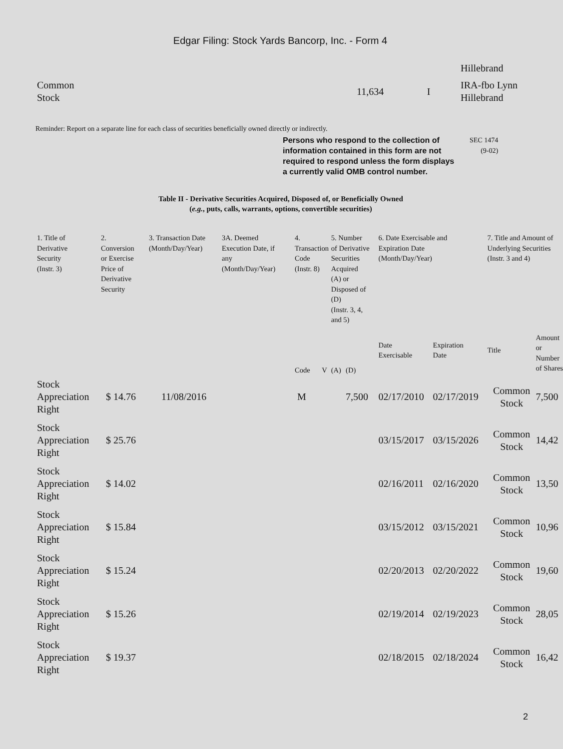Edgar Filing: Stock Yards Bancorp, Inc. - Form 4
| | | | Hillebrand |
| Common Stock | 11,634 | I | IRA-fbo Lynn Hillebrand |
Reminder: Report on a separate line for each class of securities beneficially owned directly or indirectly.
Persons who respond to the collection of information contained in this form are not required to respond unless the form displays a currently valid OMB control number.
SEC 1474
(9-02)
Table II - Derivative Securities Acquired, Disposed of, or Beneficially Owned
(e.g., puts, calls, warrants, options, convertible securities)
| 1. Title of Derivative Security (Instr. 3) | 2. Conversion or Exercise Price of Derivative Security | 3. Transaction Date (Month/Day/Year) | 3A. Deemed Execution Date, if any (Month/Day/Year) | 4. Transaction Code (Instr. 8) | | 5. Number of Derivative Securities Acquired (A) or Disposed of (D) (Instr. 3, 4, and 5) | | 6. Date Exercisable and Expiration Date (Month/Day/Year) | | 7. Title and Amount of Underlying Securities (Instr. 3 and 4) | |
| --- | --- | --- | --- | --- | --- | --- | --- | --- | --- | --- | --- |
| | | | | Code | V | (A) | (D) | Date Exercisable | Expiration Date | Title | Amount or Number of Shares |
| Stock Appreciation Right | $ 14.76 | 11/08/2016 | | M | | | 7,500 | 02/17/2010 | 02/17/2019 | Common Stock | 7,500 |
| Stock Appreciation Right | $ 25.76 | | | | | | | 03/15/2017 | 03/15/2026 | Common Stock | 14,42 |
| Stock Appreciation Right | $ 14.02 | | | | | | | 02/16/2011 | 02/16/2020 | Common Stock | 13,50 |
| Stock Appreciation Right | $ 15.84 | | | | | | | 03/15/2012 | 03/15/2021 | Common Stock | 10,96 |
| Stock Appreciation Right | $ 15.24 | | | | | | | 02/20/2013 | 02/20/2022 | Common Stock | 19,60 |
| Stock Appreciation Right | $ 15.26 | | | | | | | 02/19/2014 | 02/19/2023 | Common Stock | 28,05 |
| Stock Appreciation Right | $ 19.37 | | | | | | | 02/18/2015 | 02/18/2024 | Common Stock | 16,42 |
2